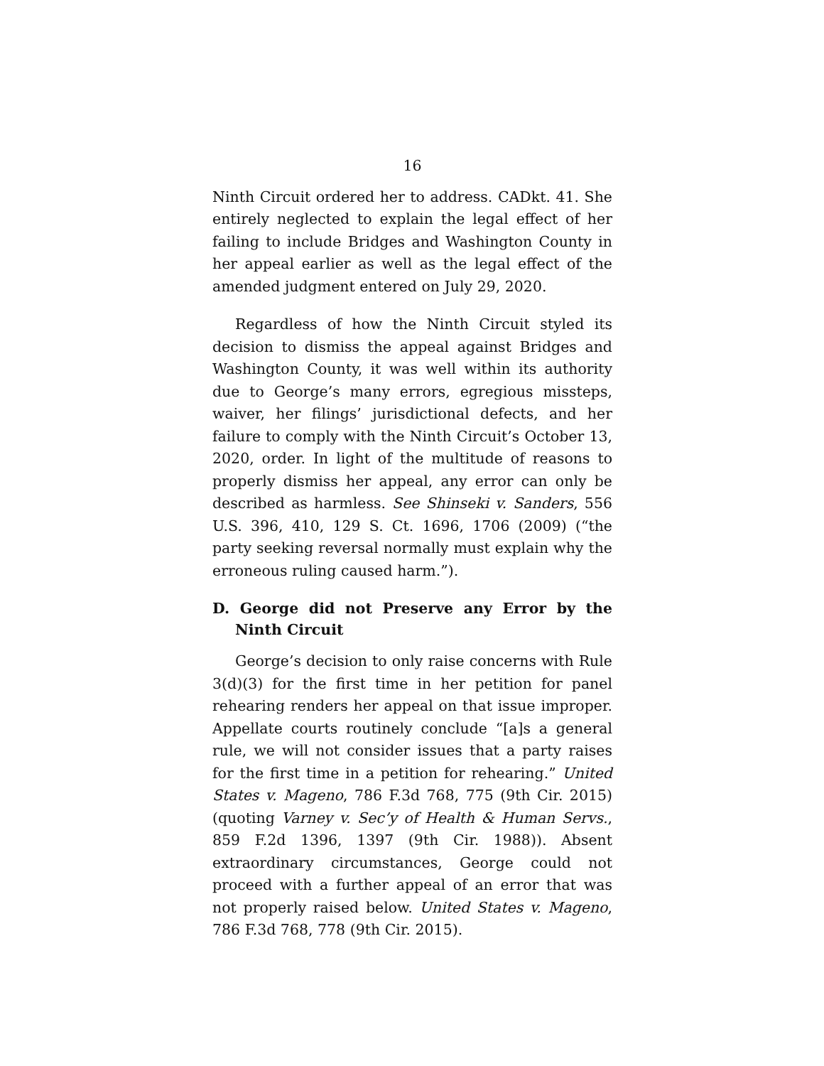16
Ninth Circuit ordered her to address. CADkt. 41. She entirely neglected to explain the legal effect of her failing to include Bridges and Washington County in her appeal earlier as well as the legal effect of the amended judgment entered on July 29, 2020.
Regardless of how the Ninth Circuit styled its decision to dismiss the appeal against Bridges and Washington County, it was well within its authority due to George’s many errors, egregious missteps, waiver, her filings’ jurisdictional defects, and her failure to comply with the Ninth Circuit’s October 13, 2020, order. In light of the multitude of reasons to properly dismiss her appeal, any error can only be described as harmless. See Shinseki v. Sanders, 556 U.S. 396, 410, 129 S. Ct. 1696, 1706 (2009) (“the party seeking reversal normally must explain why the erroneous ruling caused harm.”).
D. George did not Preserve any Error by the Ninth Circuit
George’s decision to only raise concerns with Rule 3(d)(3) for the first time in her petition for panel rehearing renders her appeal on that issue improper. Appellate courts routinely conclude “[a]s a general rule, we will not consider issues that a party raises for the first time in a petition for rehearing.” United States v. Mageno, 786 F.3d 768, 775 (9th Cir. 2015) (quoting Varney v. Sec’y of Health & Human Servs., 859 F.2d 1396, 1397 (9th Cir. 1988)). Absent extraordinary circumstances, George could not proceed with a further appeal of an error that was not properly raised below. United States v. Mageno, 786 F.3d 768, 778 (9th Cir. 2015).